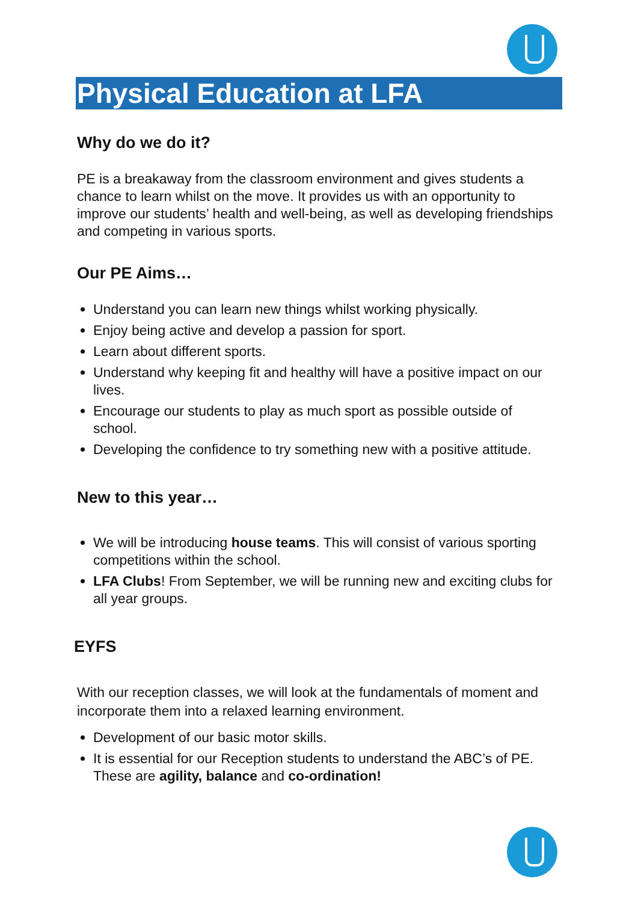Physical Education at LFA
Why do we do it?
PE is a breakaway from the classroom environment and gives students a chance to learn whilst on the move. It provides us with an opportunity to improve our students’ health and well-being, as well as developing friendships and competing in various sports.
Our PE Aims…
Understand you can learn new things whilst working physically.
Enjoy being active and develop a passion for sport.
Learn about different sports.
Understand why keeping fit and healthy will have a positive impact on our lives.
Encourage our students to play as much sport as possible outside of school.
Developing the confidence to try something new with a positive attitude.
New to this year…
We will be introducing house teams. This will consist of various sporting competitions within the school.
LFA Clubs! From September, we will be running new and exciting clubs for all year groups.
EYFS
With our reception classes, we will look at the fundamentals of moment and incorporate them into a relaxed learning environment.
Development of our basic motor skills.
It is essential for our Reception students to understand the ABC’s of PE. These are agility, balance and co-ordination!